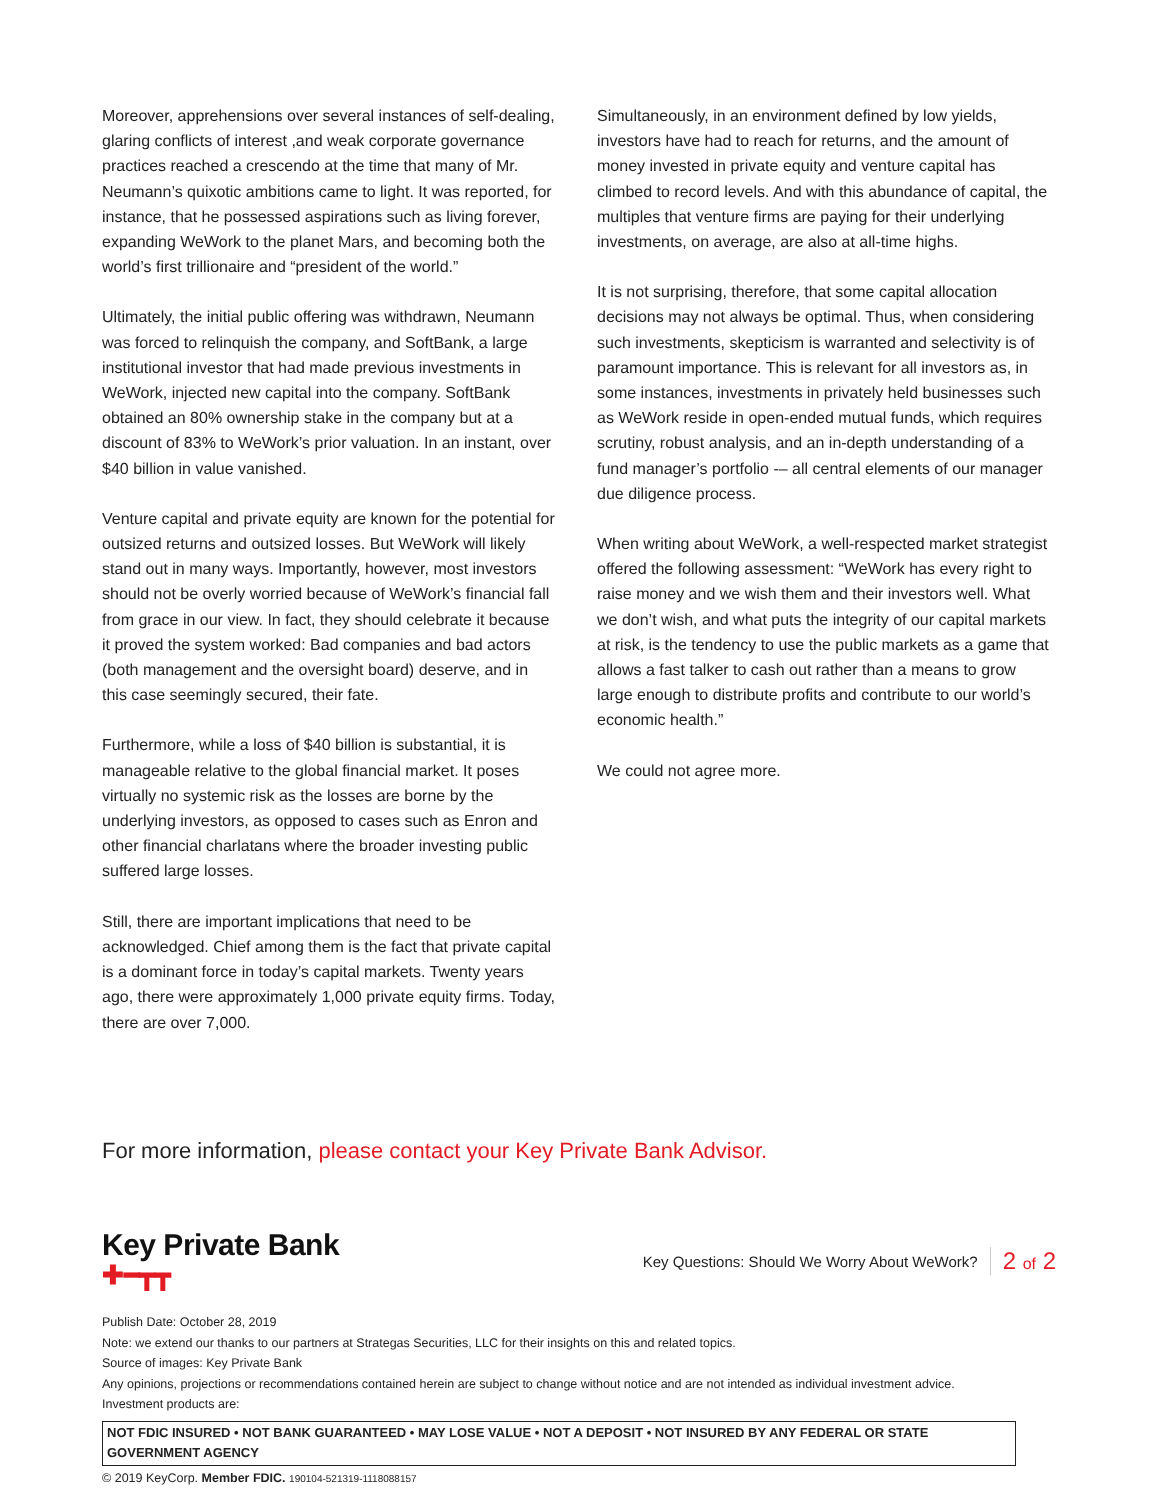Moreover, apprehensions over several instances of self-dealing, glaring conflicts of interest ,and weak corporate governance practices reached a crescendo at the time that many of Mr. Neumann’s quixotic ambitions came to light. It was reported, for instance, that he possessed aspirations such as living forever, expanding WeWork to the planet Mars, and becoming both the world’s first trillionaire and “president of the world.”
Ultimately, the initial public offering was withdrawn, Neumann was forced to relinquish the company, and SoftBank, a large institutional investor that had made previous investments in WeWork, injected new capital into the company. SoftBank obtained an 80% ownership stake in the company but at a discount of 83% to WeWork’s prior valuation. In an instant, over $40 billion in value vanished.
Venture capital and private equity are known for the potential for outsized returns and outsized losses. But WeWork will likely stand out in many ways. Importantly, however, most investors should not be overly worried because of WeWork’s financial fall from grace in our view. In fact, they should celebrate it because it proved the system worked: Bad companies and bad actors (both management and the oversight board) deserve, and in this case seemingly secured, their fate.
Furthermore, while a loss of $40 billion is substantial, it is manageable relative to the global financial market. It poses virtually no systemic risk as the losses are borne by the underlying investors, as opposed to cases such as Enron and other financial charlatans where the broader investing public suffered large losses.
Still, there are important implications that need to be acknowledged. Chief among them is the fact that private capital is a dominant force in today’s capital markets. Twenty years ago, there were approximately 1,000 private equity firms. Today, there are over 7,000.
Simultaneously, in an environment defined by low yields, investors have had to reach for returns, and the amount of money invested in private equity and venture capital has climbed to record levels. And with this abundance of capital, the multiples that venture firms are paying for their underlying investments, on average, are also at all-time highs.
It is not surprising, therefore, that some capital allocation decisions may not always be optimal. Thus, when considering such investments, skepticism is warranted and selectivity is of paramount importance. This is relevant for all investors as, in some instances, investments in privately held businesses such as WeWork reside in open-ended mutual funds, which requires scrutiny, robust analysis, and an in-depth understanding of a fund manager’s portfolio -– all central elements of our manager due diligence process.
When writing about WeWork, a well-respected market strategist offered the following assessment: “WeWork has every right to raise money and we wish them and their investors well. What we don’t wish, and what puts the integrity of our capital markets at risk, is the tendency to use the public markets as a game that allows a fast talker to cash out rather than a means to grow large enough to distribute profits and contribute to our world’s economic health.”
We could not agree more.
For more information, please contact your Key Private Bank Advisor.
Key Private Bank
✚━┳┳
Key Questions: Should We Worry About WeWork? 2 of 2
Publish Date: October 28, 2019
Note: we extend our thanks to our partners at Strategas Securities, LLC for their insights on this and related topics.
Source of images: Key Private Bank
Any opinions, projections or recommendations contained herein are subject to change without notice and are not intended as individual investment advice.
Investment products are:
NOT FDIC INSURED • NOT BANK GUARANTEED • MAY LOSE VALUE • NOT A DEPOSIT • NOT INSURED BY ANY FEDERAL OR STATE GOVERNMENT AGENCY
© 2019 KeyCorp. Member FDIC. 190104-521319-1118088157